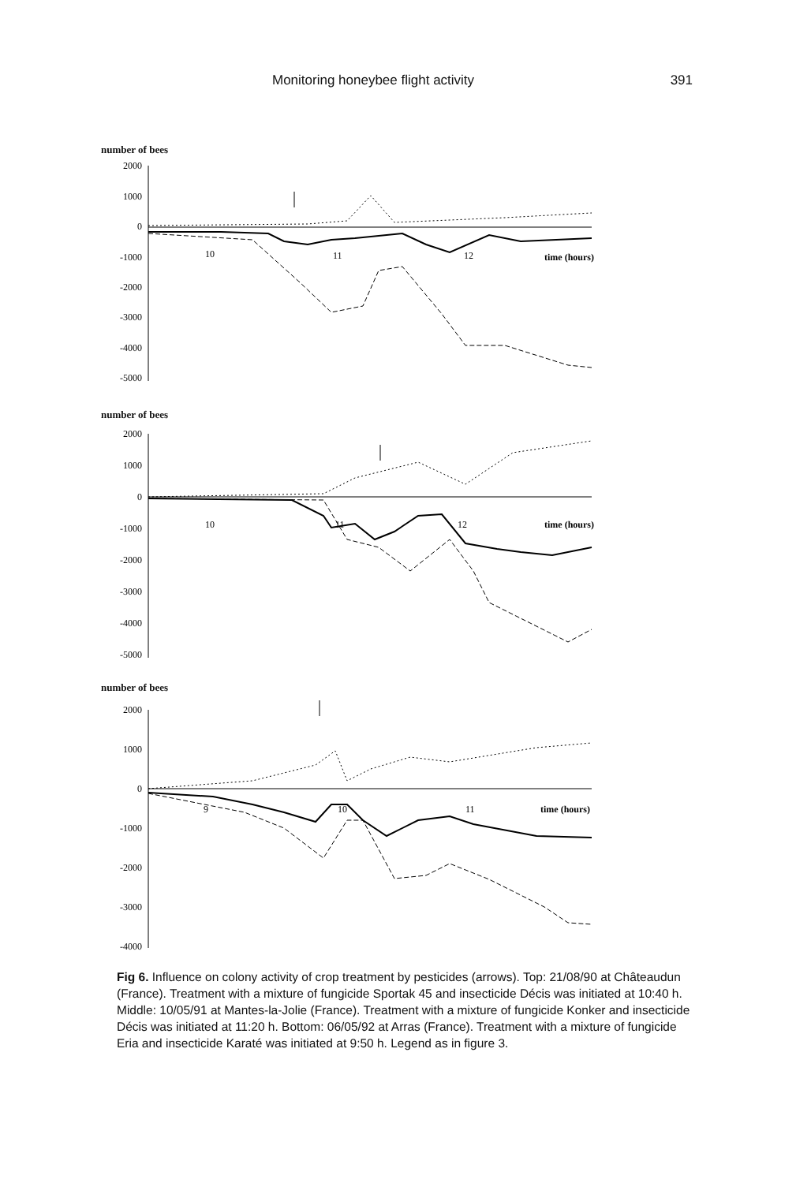Monitoring honeybee flight activity 391
number of bees
2000
1000
0
-1000
-2000
-3000
-4000
-5000
10
11
12
time (hours)
number of bees
2000
1000
0
-1000
-2000
-3000
-4000
-5000
10
11
12
time (hours)
number of bees
2000
1000
0
-1000
-2000
-3000
-4000
9
10
11
time (hours)
Fig 6. Influence on colony activity of crop treatment by pesticides (arrows). Top: 21/08/90 at Châteaudun (France). Treatment with a mixture of fungicide Sportak 45 and insecticide Décis was initiated at 10:40 h. Middle: 10/05/91 at Mantes-la-Jolie (France). Treatment with a mixture of fungicide Konker and insecticide Décis was initiated at 11:20 h. Bottom: 06/05/92 at Arras (France). Treatment with a mixture of fungicide Eria and insecticide Karaté was initiated at 9:50 h. Legend as in figure 3.